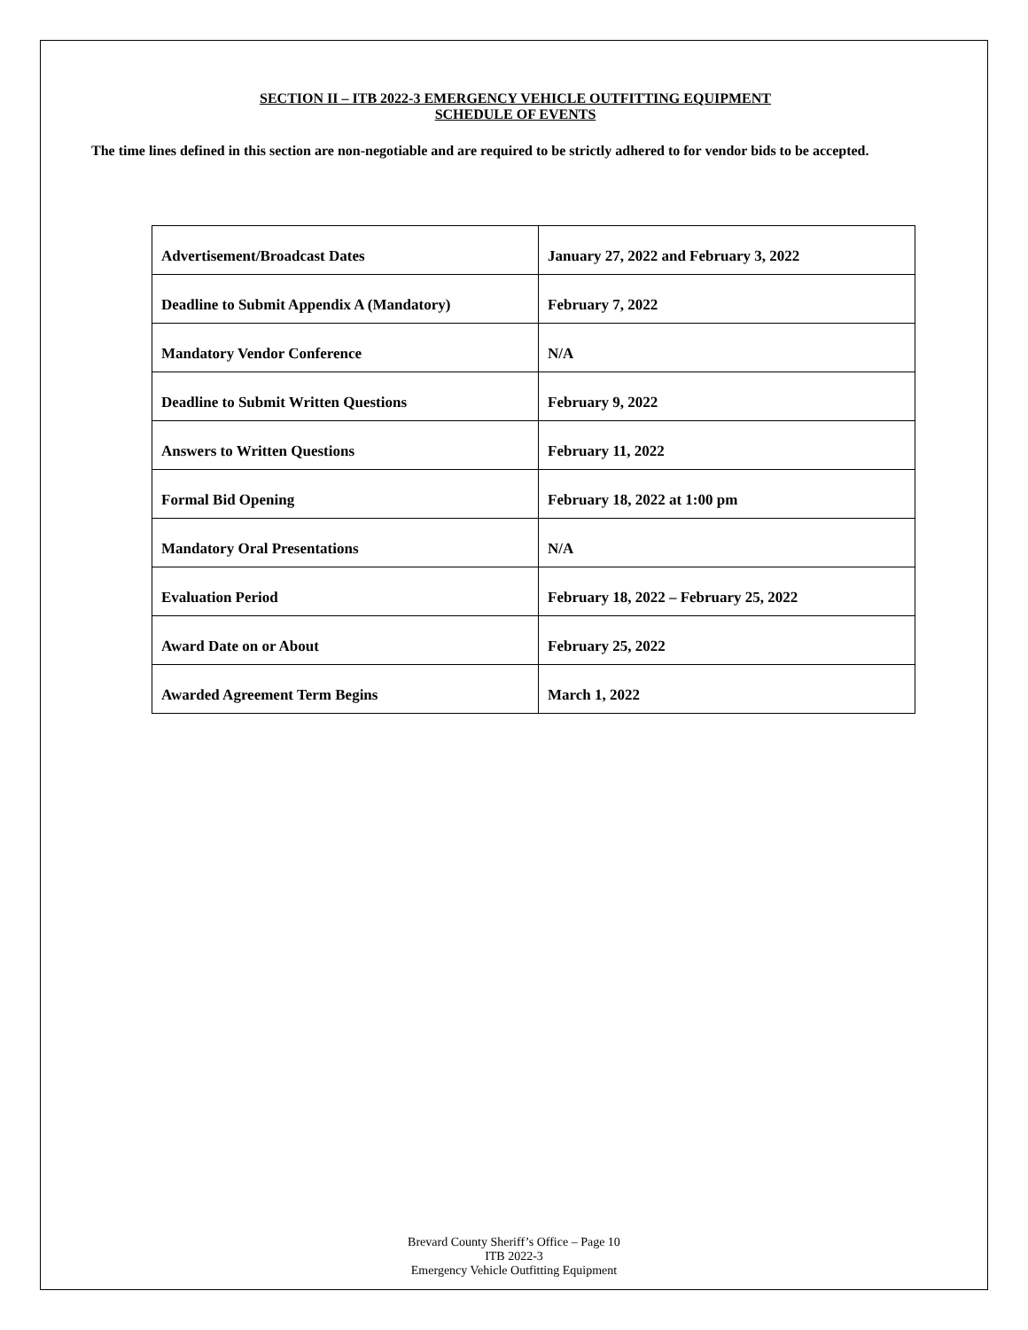SECTION II – ITB 2022-3 EMERGENCY VEHICLE OUTFITTING EQUIPMENT
SCHEDULE OF EVENTS
The time lines defined in this section are non-negotiable and are required to be strictly adhered to for vendor bids to be accepted.
| Advertisement/Broadcast Dates | January 27, 2022 and February 3, 2022 |
| Deadline to Submit Appendix A (Mandatory) | February 7, 2022 |
| Mandatory Vendor Conference | N/A |
| Deadline to Submit Written Questions | February 9, 2022 |
| Answers to Written Questions | February 11, 2022 |
| Formal Bid Opening | February 18, 2022 at 1:00 pm |
| Mandatory Oral Presentations | N/A |
| Evaluation Period | February 18, 2022 – February 25, 2022 |
| Award Date on or About | February 25, 2022 |
| Awarded Agreement Term Begins | March 1, 2022 |
Brevard County Sheriff’s Office – Page 10
ITB 2022-3
Emergency Vehicle Outfitting Equipment